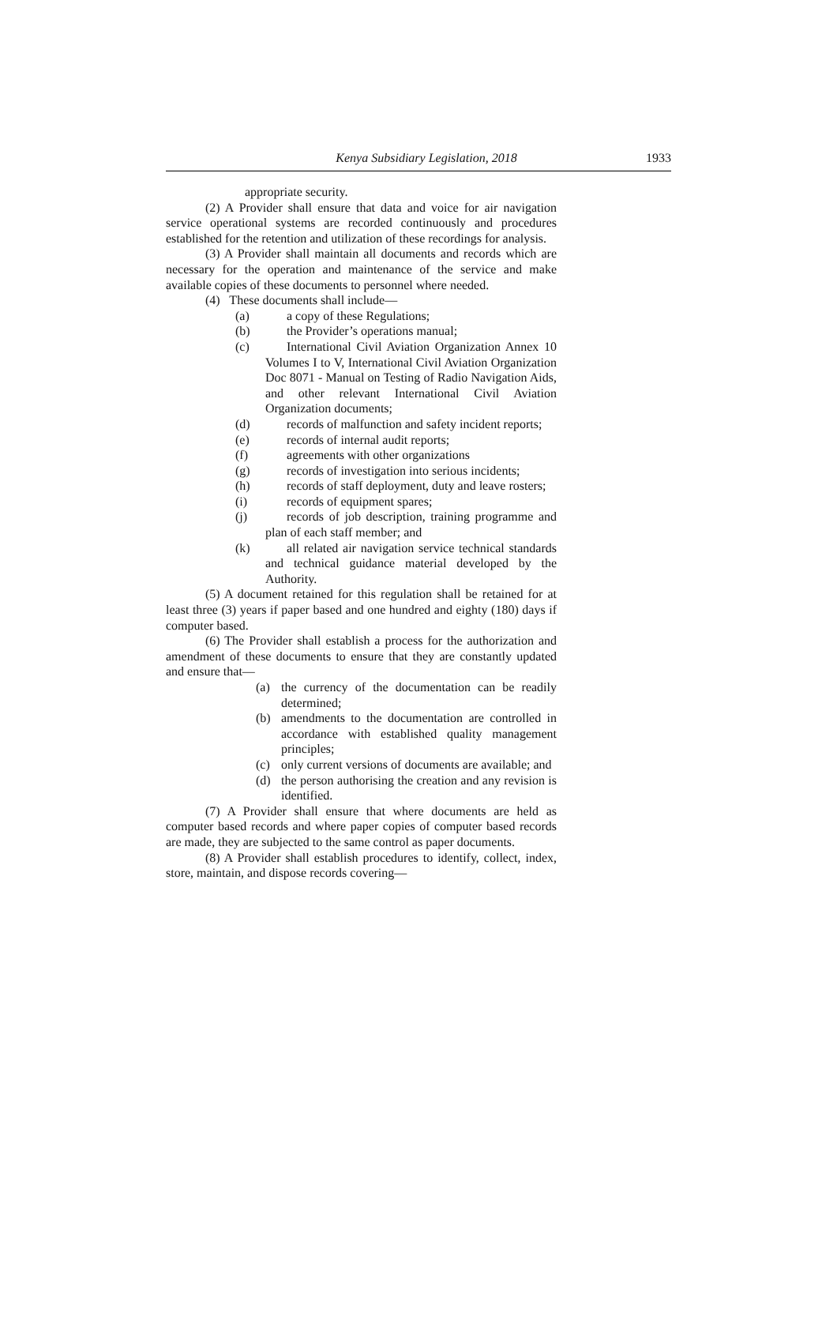Kenya Subsidiary Legislation, 2018
1933
appropriate security.
(2) A Provider shall ensure that data and voice for air navigation service operational systems are recorded continuously and procedures established for the retention and utilization of these recordings for analysis.
(3) A Provider shall maintain all documents and records which are necessary for the operation and maintenance of the service and make available copies of these documents to personnel where needed.
(4) These documents shall include—
(a) a copy of these Regulations;
(b) the Provider’s operations manual;
(c) International Civil Aviation Organization Annex 10 Volumes I to V, International Civil Aviation Organization Doc 8071 - Manual on Testing of Radio Navigation Aids, and other relevant International Civil Aviation Organization documents;
(d) records of malfunction and safety incident reports;
(e) records of internal audit reports;
(f) agreements with other organizations
(g) records of investigation into serious incidents;
(h) records of staff deployment, duty and leave rosters;
(i) records of equipment spares;
(j) records of job description, training programme and plan of each staff member; and
(k) all related air navigation service technical standards and technical guidance material developed by the Authority.
(5) A document retained for this regulation shall be retained for at least three (3) years if paper based and one hundred and eighty (180) days if computer based.
(6) The Provider shall establish a process for the authorization and amendment of these documents to ensure that they are constantly updated and ensure that—
(a) the currency of the documentation can be readily determined;
(b) amendments to the documentation are controlled in accordance with established quality management principles;
(c) only current versions of documents are available; and
(d) the person authorising the creation and any revision is identified.
(7) A Provider shall ensure that where documents are held as computer based records and where paper copies of computer based records are made, they are subjected to the same control as paper documents.
(8) A Provider shall establish procedures to identify, collect, index, store, maintain, and dispose records covering—